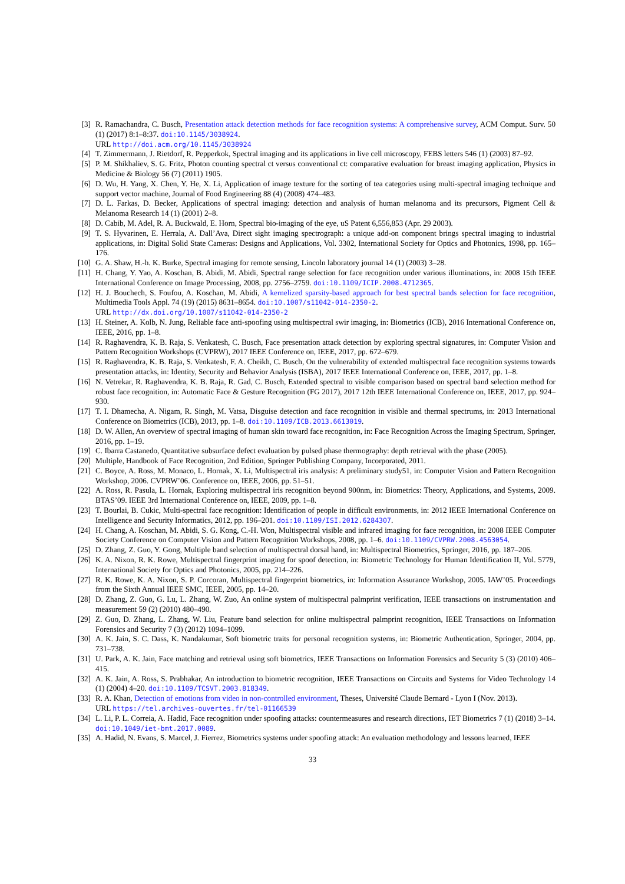[3] R. Ramachandra, C. Busch, Presentation attack detection methods for face recognition systems: A comprehensive survey, ACM Comput. Surv. 50 (1) (2017) 8:1–8:37. doi:10.1145/3038924.
URL http://doi.acm.org/10.1145/3038924
[4] T. Zimmermann, J. Rietdorf, R. Pepperkok, Spectral imaging and its applications in live cell microscopy, FEBS letters 546 (1) (2003) 87–92.
[5] P. M. Shikhaliev, S. G. Fritz, Photon counting spectral ct versus conventional ct: comparative evaluation for breast imaging application, Physics in Medicine & Biology 56 (7) (2011) 1905.
[6] D. Wu, H. Yang, X. Chen, Y. He, X. Li, Application of image texture for the sorting of tea categories using multi-spectral imaging technique and support vector machine, Journal of Food Engineering 88 (4) (2008) 474–483.
[7] D. L. Farkas, D. Becker, Applications of spectral imaging: detection and analysis of human melanoma and its precursors, Pigment Cell & Melanoma Research 14 (1) (2001) 2–8.
[8] D. Cabib, M. Adel, R. A. Buckwald, E. Horn, Spectral bio-imaging of the eye, uS Patent 6,556,853 (Apr. 29 2003).
[9] T. S. Hyvarinen, E. Herrala, A. Dall’Ava, Direct sight imaging spectrograph: a unique add-on component brings spectral imaging to industrial applications, in: Digital Solid State Cameras: Designs and Applications, Vol. 3302, International Society for Optics and Photonics, 1998, pp. 165–176.
[10] G. A. Shaw, H.-h. K. Burke, Spectral imaging for remote sensing, Lincoln laboratory journal 14 (1) (2003) 3–28.
[11] H. Chang, Y. Yao, A. Koschan, B. Abidi, M. Abidi, Spectral range selection for face recognition under various illuminations, in: 2008 15th IEEE International Conference on Image Processing, 2008, pp. 2756–2759. doi:10.1109/ICIP.2008.4712365.
[12] H. J. Bouchech, S. Foufou, A. Koschan, M. Abidi, A kernelized sparsity-based approach for best spectral bands selection for face recognition, Multimedia Tools Appl. 74 (19) (2015) 8631–8654. doi:10.1007/s11042-014-2350-2.
URL http://dx.doi.org/10.1007/s11042-014-2350-2
[13] H. Steiner, A. Kolb, N. Jung, Reliable face anti-spoofing using multispectral swir imaging, in: Biometrics (ICB), 2016 International Conference on, IEEE, 2016, pp. 1–8.
[14] R. Raghavendra, K. B. Raja, S. Venkatesh, C. Busch, Face presentation attack detection by exploring spectral signatures, in: Computer Vision and Pattern Recognition Workshops (CVPRW), 2017 IEEE Conference on, IEEE, 2017, pp. 672–679.
[15] R. Raghavendra, K. B. Raja, S. Venkatesh, F. A. Cheikh, C. Busch, On the vulnerability of extended multispectral face recognition systems towards presentation attacks, in: Identity, Security and Behavior Analysis (ISBA), 2017 IEEE International Conference on, IEEE, 2017, pp. 1–8.
[16] N. Vetrekar, R. Raghavendra, K. B. Raja, R. Gad, C. Busch, Extended spectral to visible comparison based on spectral band selection method for robust face recognition, in: Automatic Face & Gesture Recognition (FG 2017), 2017 12th IEEE International Conference on, IEEE, 2017, pp. 924–930.
[17] T. I. Dhamecha, A. Nigam, R. Singh, M. Vatsa, Disguise detection and face recognition in visible and thermal spectrums, in: 2013 International Conference on Biometrics (ICB), 2013, pp. 1–8. doi:10.1109/ICB.2013.6613019.
[18] D. W. Allen, An overview of spectral imaging of human skin toward face recognition, in: Face Recognition Across the Imaging Spectrum, Springer, 2016, pp. 1–19.
[19] C. Ibarra Castanedo, Quantitative subsurface defect evaluation by pulsed phase thermography: depth retrieval with the phase (2005).
[20] Multiple, Handbook of Face Recognition, 2nd Edition, Springer Publishing Company, Incorporated, 2011.
[21] C. Boyce, A. Ross, M. Monaco, L. Hornak, X. Li, Multispectral iris analysis: A preliminary study51, in: Computer Vision and Pattern Recognition Workshop, 2006. CVPRW’06. Conference on, IEEE, 2006, pp. 51–51.
[22] A. Ross, R. Pasula, L. Hornak, Exploring multispectral iris recognition beyond 900nm, in: Biometrics: Theory, Applications, and Systems, 2009. BTAS’09. IEEE 3rd International Conference on, IEEE, 2009, pp. 1–8.
[23] T. Bourlai, B. Cukic, Multi-spectral face recognition: Identification of people in difficult environments, in: 2012 IEEE International Conference on Intelligence and Security Informatics, 2012, pp. 196–201. doi:10.1109/ISI.2012.6284307.
[24] H. Chang, A. Koschan, M. Abidi, S. G. Kong, C.-H. Won, Multispectral visible and infrared imaging for face recognition, in: 2008 IEEE Computer Society Conference on Computer Vision and Pattern Recognition Workshops, 2008, pp. 1–6. doi:10.1109/CVPRW.2008.4563054.
[25] D. Zhang, Z. Guo, Y. Gong, Multiple band selection of multispectral dorsal hand, in: Multispectral Biometrics, Springer, 2016, pp. 187–206.
[26] K. A. Nixon, R. K. Rowe, Multispectral fingerprint imaging for spoof detection, in: Biometric Technology for Human Identification II, Vol. 5779, International Society for Optics and Photonics, 2005, pp. 214–226.
[27] R. K. Rowe, K. A. Nixon, S. P. Corcoran, Multispectral fingerprint biometrics, in: Information Assurance Workshop, 2005. IAW’05. Proceedings from the Sixth Annual IEEE SMC, IEEE, 2005, pp. 14–20.
[28] D. Zhang, Z. Guo, G. Lu, L. Zhang, W. Zuo, An online system of multispectral palmprint verification, IEEE transactions on instrumentation and measurement 59 (2) (2010) 480–490.
[29] Z. Guo, D. Zhang, L. Zhang, W. Liu, Feature band selection for online multispectral palmprint recognition, IEEE Transactions on Information Forensics and Security 7 (3) (2012) 1094–1099.
[30] A. K. Jain, S. C. Dass, K. Nandakumar, Soft biometric traits for personal recognition systems, in: Biometric Authentication, Springer, 2004, pp. 731–738.
[31] U. Park, A. K. Jain, Face matching and retrieval using soft biometrics, IEEE Transactions on Information Forensics and Security 5 (3) (2010) 406–415.
[32] A. K. Jain, A. Ross, S. Prabhakar, An introduction to biometric recognition, IEEE Transactions on Circuits and Systems for Video Technology 14 (1) (2004) 4–20. doi:10.1109/TCSVT.2003.818349.
[33] R. A. Khan, Detection of emotions from video in non-controlled environment, Theses, Université Claude Bernard - Lyon I (Nov. 2013).
URL https://tel.archives-ouvertes.fr/tel-01166539
[34] L. Li, P. L. Correia, A. Hadid, Face recognition under spoofing attacks: countermeasures and research directions, IET Biometrics 7 (1) (2018) 3–14. doi:10.1049/iet-bmt.2017.0089.
[35] A. Hadid, N. Evans, S. Marcel, J. Fierrez, Biometrics systems under spoofing attack: An evaluation methodology and lessons learned, IEEE
33